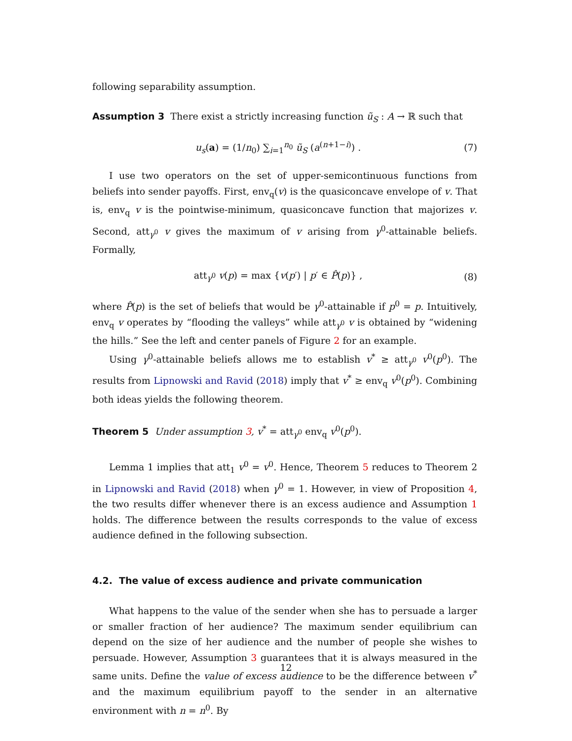following separability assumption.
Assumption 3 There exist a strictly increasing function ũ<sub>S</sub> : A → ℝ such that
u<sub>s</sub>(a) = (1/n<sub>0</sub>) ∑<sub>i=1</sub><sup>n<sub>0</sub></sup> ũ<sub>S</sub> (a<sup>(n+1−i)</sup>) . (7)
I use two operators on the set of upper-semicontinuous functions from beliefs into sender payoffs. First, env<sub>q</sub>(v) is the quasiconcave envelope of v. That is, env<sub>q</sub> v is the pointwise-minimum, quasiconcave function that majorizes v. Second, att<sub>γ<sup>0</sup></sub> v gives the maximum of v arising from γ<sup>0</sup>-attainable beliefs. Formally,
att<sub>γ<sup>0</sup></sub> v(p) = max {v(p′) | p′ ∈ P̂(p)} , (8)
where P̂(p) is the set of beliefs that would be γ<sup>0</sup>-attainable if p<sup>0</sup> = p. Intuitively, env<sub>q</sub> v operates by “flooding the valleys” while att<sub>γ<sup>0</sup></sub> v is obtained by “widening the hills.” See the left and center panels of Figure 2 for an example.
Using γ<sup>0</sup>-attainable beliefs allows me to establish v<sup>*</sup> ≥ att<sub>γ<sup>0</sup></sub> v<sup>0</sup>(p<sup>0</sup>). The results from Lipnowski and Ravid (2018) imply that v<sup>*</sup> ≥ env<sub>q</sub> v<sup>0</sup>(p<sup>0</sup>). Combining both ideas yields the following theorem.
Theorem 5 Under assumption 3, v<sup>*</sup> = att<sub>γ<sup>0</sup></sub> env<sub>q</sub> v<sup>0</sup>(p<sup>0</sup>).
Lemma 1 implies that att<sub>1</sub> v<sup>0</sup> = v<sup>0</sup>. Hence, Theorem 5 reduces to Theorem 2 in Lipnowski and Ravid (2018) when γ<sup>0</sup> = 1. However, in view of Proposition 4, the two results differ whenever there is an excess audience and Assumption 1 holds. The difference between the results corresponds to the value of excess audience defined in the following subsection.
4.2. The value of excess audience and private communication
What happens to the value of the sender when she has to persuade a larger or smaller fraction of her audience? The maximum sender equilibrium can depend on the size of her audience and the number of people she wishes to persuade. However, Assumption 3 guarantees that it is always measured in the same units. Define the value of excess audience to be the difference between v<sup>*</sup> and the maximum equilibrium payoff to the sender in an alternative environment with n = n<sup>0</sup>. By
12